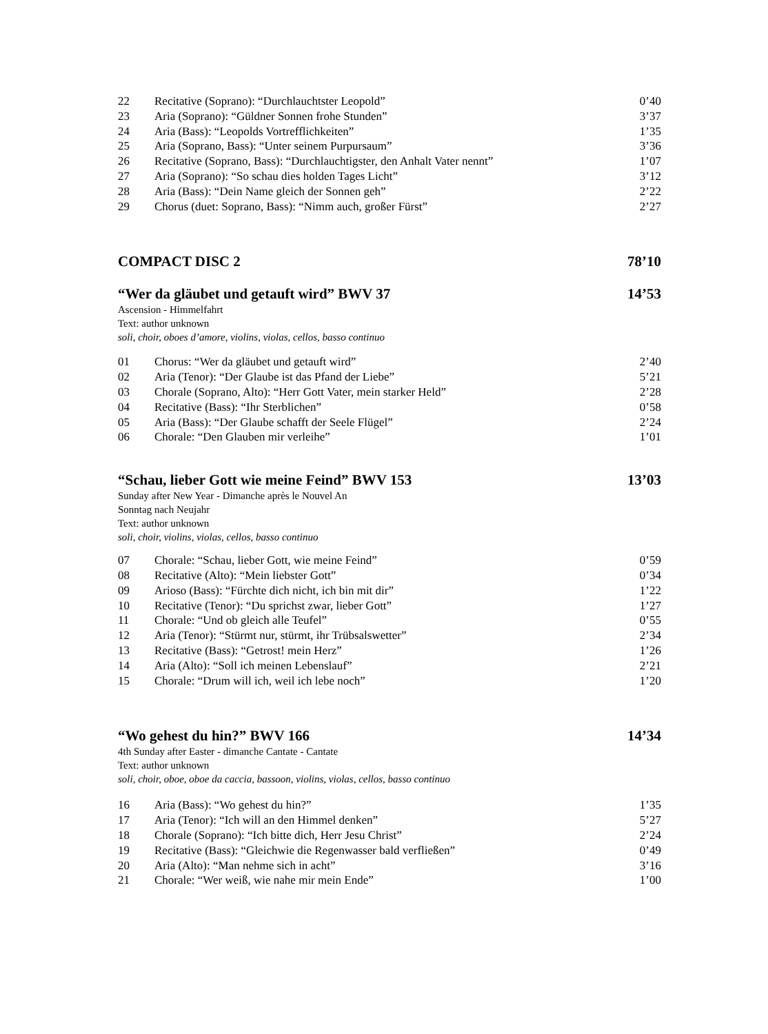| 22 | Recitative (Soprano): “Durchlauchtster Leopold” | 0’40 |
| 23 | Aria (Soprano): “Güldner Sonnen frohe Stunden” | 3’37 |
| 24 | Aria (Bass): “Leopolds Vortrefflichkeiten” | 1’35 |
| 25 | Aria (Soprano, Bass): “Unter seinem Purpursaum” | 3’36 |
| 26 | Recitative (Soprano, Bass): “Durchlauchtigster, den Anhalt Vater nennt” | 1’07 |
| 27 | Aria (Soprano): “So schau dies holden Tages Licht” | 3’12 |
| 28 | Aria (Bass): “Dein Name gleich der Sonnen geh” | 2’22 |
| 29 | Chorus (duet: Soprano, Bass): “Nimm auch, großer Fürst” | 2’27 |
COMPACT DISC 2 78’10
“Wer da gläubet und getauft wird” BWV 37 14’53
Ascension - Himmelfahrt
Text: author unknown
soli, choir, oboes d’amore, violins, violas, cellos, basso continuo
| 01 | Chorus: “Wer da gläubet und getauft wird” | 2’40 |
| 02 | Aria (Tenor): “Der Glaube ist das Pfand der Liebe” | 5’21 |
| 03 | Chorale (Soprano, Alto): “Herr Gott Vater, mein starker Held” | 2’28 |
| 04 | Recitative (Bass): “Ihr Sterblichen” | 0’58 |
| 05 | Aria (Bass): “Der Glaube schafft der Seele Flügel” | 2’24 |
| 06 | Chorale: “Den Glauben mir verleihe” | 1’01 |
“Schau, lieber Gott wie meine Feind” BWV 153 13’03
Sunday after New Year - Dimanche après le Nouvel An
Sonntag nach Neujahr
Text: author unknown
soli, choir, violins, violas, cellos, basso continuo
| 07 | Chorale: “Schau, lieber Gott, wie meine Feind” | 0’59 |
| 08 | Recitative (Alto): “Mein liebster Gott” | 0’34 |
| 09 | Arioso (Bass): “Fürchte dich nicht, ich bin mit dir” | 1’22 |
| 10 | Recitative (Tenor): “Du sprichst zwar, lieber Gott” | 1’27 |
| 11 | Chorale: “Und ob gleich alle Teufel” | 0’55 |
| 12 | Aria (Tenor): “Stürmt nur, stürmt, ihr Trübsalswetter” | 2’34 |
| 13 | Recitative (Bass): “Getrost! mein Herz” | 1’26 |
| 14 | Aria (Alto): “Soll ich meinen Lebenslauf” | 2’21 |
| 15 | Chorale: “Drum will ich, weil ich lebe noch” | 1’20 |
“Wo gehest du hin?” BWV 166 14’34
4th Sunday after Easter - dimanche Cantate - Cantate
Text: author unknown
soli, choir, oboe, oboe da caccia, bassoon, violins, violas, cellos, basso continuo
| 16 | Aria (Bass): “Wo gehest du hin?” | 1’35 |
| 17 | Aria (Tenor): “Ich will an den Himmel denken” | 5’27 |
| 18 | Chorale (Soprano): “Ich bitte dich, Herr Jesu Christ” | 2’24 |
| 19 | Recitative (Bass): “Gleichwie die Regenwasser bald verfließen” | 0’49 |
| 20 | Aria (Alto): “Man nehme sich in acht” | 3’16 |
| 21 | Chorale: “Wer weiß, wie nahe mir mein Ende” | 1’00 |